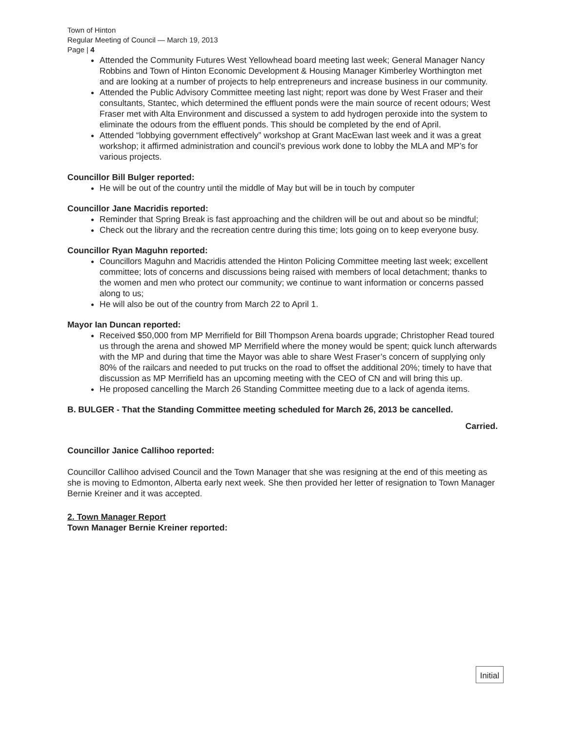Town of Hinton
Regular Meeting of Council — March 19, 2013
Page | 4
Attended the Community Futures West Yellowhead board meeting last week; General Manager Nancy Robbins and Town of Hinton Economic Development & Housing Manager Kimberley Worthington met and are looking at a number of projects to help entrepreneurs and increase business in our community.
Attended the Public Advisory Committee meeting last night; report was done by West Fraser and their consultants, Stantec, which determined the effluent ponds were the main source of recent odours; West Fraser met with Alta Environment and discussed a system to add hydrogen peroxide into the system to eliminate the odours from the effluent ponds. This should be completed by the end of April.
Attended “lobbying government effectively” workshop at Grant MacEwan last week and it was a great workshop; it affirmed administration and council’s previous work done to lobby the MLA and MP’s for various projects.
Councillor Bill Bulger reported:
He will be out of the country until the middle of May but will be in touch by computer
Councillor Jane Macridis reported:
Reminder that Spring Break is fast approaching and the children will be out and about so be mindful;
Check out the library and the recreation centre during this time; lots going on to keep everyone busy.
Councillor Ryan Maguhn reported:
Councillors Maguhn and Macridis attended the Hinton Policing Committee meeting last week; excellent committee; lots of concerns and discussions being raised with members of local detachment; thanks to the women and men who protect our community; we continue to want information or concerns passed along to us;
He will also be out of the country from March 22 to April 1.
Mayor Ian Duncan reported:
Received $50,000 from MP Merrifield for Bill Thompson Arena boards upgrade; Christopher Read toured us through the arena and showed MP Merrifield where the money would be spent; quick lunch afterwards with the MP and during that time the Mayor was able to share West Fraser’s concern of supplying only 80% of the railcars and needed to put trucks on the road to offset the additional 20%; timely to have that discussion as MP Merrifield has an upcoming meeting with the CEO of CN and will bring this up.
He proposed cancelling the March 26 Standing Committee meeting due to a lack of agenda items.
B. BULGER - That the Standing Committee meeting scheduled for March 26, 2013 be cancelled.
Carried.
Councillor Janice Callihoo reported:
Councillor Callihoo advised Council and the Town Manager that she was resigning at the end of this meeting as she is moving to Edmonton, Alberta early next week. She then provided her letter of resignation to Town Manager Bernie Kreiner and it was accepted.
2. Town Manager Report
Town Manager Bernie Kreiner reported:
Initial